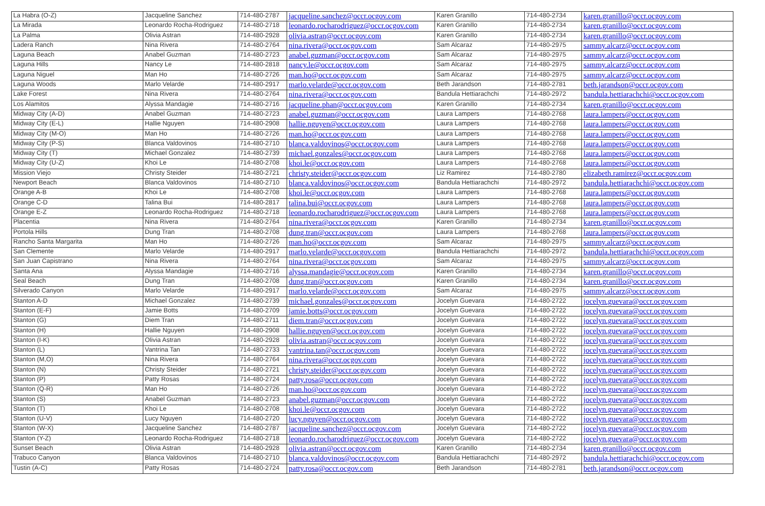| La Habra (O-Z) | Jacqueline Sanchez | 714-480-2787 | jacqueline.sanchez@occr.ocgov.com | Karen Granillo | 714-480-2734 | karen.granillo@occr.ocgov.com |
| La Mirada | Leonardo Rocha-Rodriguez | 714-480-2718 | leonardo.rocharodriguez@occr.ocgov.com | Karen Granillo | 714-480-2734 | karen.granillo@occr.ocgov.com |
| La Palma | Olivia Astran | 714-480-2928 | olivia.astran@occr.ocgov.com | Karen Granillo | 714-480-2734 | karen.granillo@occr.ocgov.com |
| Ladera Ranch | Nina Rivera | 714-480-2764 | nina.rivera@occr.ocgov.com | Sam Alcaraz | 714-480-2975 | sammy.alcarz@occr.ocgov.com |
| Laguna Beach | Anabel Guzman | 714-480-2723 | anabel.guzman@occr.ocgov.com | Sam Alcaraz | 714-480-2975 | sammy.alcarz@occr.ocgov.com |
| Laguna Hills | Nancy Le | 714-480-2818 | nancy.le@occr.ocgov.com | Sam Alcaraz | 714-480-2975 | sammy.alcarz@occr.ocgov.com |
| Laguna Niguel | Man Ho | 714-480-2726 | man.ho@occr.ocgov.com | Sam Alcaraz | 714-480-2975 | sammy.alcarz@occr.ocgov.com |
| Laguna Woods | Marlo Velarde | 714-480-2917 | marlo.velarde@occr.ocgov.com | Beth Jarandson | 714-480-2781 | beth.jarandson@occr.ocgov.com |
| Lake Forest | Nina Rivera | 714-480-2764 | nina.rivera@occr.ocgov.com | Bandula Hettiarachchi | 714-480-2972 | bandula.hettiarachchi@occr.ocgov.com |
| Los Alamitos | Alyssa Mandagie | 714-480-2716 | jacqueline.phan@occr.ocgov.com | Karen Granillo | 714-480-2734 | karen.granillo@occr.ocgov.com |
| Midway City (A-D) | Anabel Guzman | 714-480-2723 | anabel.guzman@occr.ocgov.com | Laura Lampers | 714-480-2768 | laura.lampers@occr.ocgov.com |
| Midway City (E-L) | Hallie Nguyen | 714-480-2908 | hallie.nguyen@occr.ocgov.com | Laura Lampers | 714-480-2768 | laura.lampers@occr.ocgov.com |
| Midway City (M-O) | Man Ho | 714-480-2726 | man.ho@occr.ocgov.com | Laura Lampers | 714-480-2768 | laura.lampers@occr.ocgov.com |
| Midway City (P-S) | Blanca Valdovinos | 714-480-2710 | blanca.valdovinos@occr.ocgov.com | Laura Lampers | 714-480-2768 | laura.lampers@occr.ocgov.com |
| Midway City (T) | Michael Gonzalez | 714-480-2739 | michael.gonzales@occr.ocgov.com | Laura Lampers | 714-480-2768 | laura.lampers@occr.ocgov.com |
| Midway City (U-Z) | Khoi Le | 714-480-2708 | khoi.le@occr.ocgov.com | Laura Lampers | 714-480-2768 | laura.lampers@occr.ocgov.com |
| Mission Viejo | Christy Steider | 714-480-2721 | christy.steider@occr.ocgov.com | Liz Ramirez | 714-480-2780 | elizabeth.ramirez@occr.ocgov.com |
| Newport Beach | Blanca Valdovinos | 714-480-2710 | blanca.valdovinos@occr.ocgov.com | Bandula Hettiarachchi | 714-480-2972 | bandula.hettiarachchi@occr.ocgov.com |
| Orange A-B | Khoi Le | 714-480-2708 | khoi.le@occr.ocgov.com | Laura Lampers | 714-480-2768 | laura.lampers@occr.ocgov.com |
| Orange C-D | Talina Bui | 714-480-2817 | talina.bui@occr.ocgov.com | Laura Lampers | 714-480-2768 | laura.lampers@occr.ocgov.com |
| Orange E-Z | Leonardo Rocha-Rodriguez | 714-480-2718 | leonardo.rocharodriguez@occr.ocgov.com | Laura Lampers | 714-480-2768 | laura.lampers@occr.ocgov.com |
| Placentia | Nina Rivera | 714-480-2764 | nina.rivera@occr.ocgov.com | Karen Granillo | 714-480-2734 | karen.granillo@occr.ocgov.com |
| Portola Hills | Dung Tran | 714-480-2708 | dung.tran@occr.ocgov.com | Laura Lampers | 714-480-2768 | laura.lampers@occr.ocgov.com |
| Rancho Santa Margarita | Man Ho | 714-480-2726 | man.ho@occr.ocgov.com | Sam Alcaraz | 714-480-2975 | sammy.alcarz@occr.ocgov.com |
| San Clemente | Marlo Velarde | 714-480-2917 | marlo.velarde@occr.ocgov.com | Bandula Hettiarachchi | 714-480-2972 | bandula.hettiarachchi@occr.ocgov.com |
| San Juan Capistrano | Nina Rivera | 714-480-2764 | nina.rivera@occr.ocgov.com | Sam Alcaraz | 714-480-2975 | sammy.alcarz@occr.ocgov.com |
| Santa Ana | Alyssa Mandagie | 714-480-2716 | alyssa.mandagie@occr.ocgov.com | Karen Granillo | 714-480-2734 | karen.granillo@occr.ocgov.com |
| Seal Beach | Dung Tran | 714-480-2708 | dung.tran@occr.ocgov.com | Karen Granillo | 714-480-2734 | karen.granillo@occr.ocgov.com |
| Silverado Canyon | Marlo Velarde | 714-480-2917 | marlo.velarde@occr.ocgov.com | Sam Alcaraz | 714-480-2975 | sammy.alcarz@occr.ocgov.com |
| Stanton A-D | Michael Gonzalez | 714-480-2739 | michael.gonzales@occr.ocgov.com | Jocelyn Guevara | 714-480-2722 | jocelyn.guevara@occr.ocgov.com |
| Stanton (E-F) | Jamie Botts | 714-480-2709 | jamie.botts@occr.ocgov.com | Jocelyn Guevara | 714-480-2722 | jocelyn.guevara@occr.ocgov.com |
| Stanton (G) | Diem Tran | 714-480-2711 | diem.tran@occr.ocgov.com | Jocelyn Guevara | 714-480-2722 | jocelyn.guevara@occr.ocgov.com |
| Stanton (H) | Hallie Nguyen | 714-480-2908 | hallie.nguyen@occr.ocgov.com | Jocelyn Guevara | 714-480-2722 | jocelyn.guevara@occr.ocgov.com |
| Stanton (I-K) | Olivia Astran | 714-480-2928 | olivia.astran@occr.ocgov.com | Jocelyn Guevara | 714-480-2722 | jocelyn.guevara@occr.ocgov.com |
| Stanton (L) | Vantrina Tan | 714-480-2733 | vantrina.tan@occr.ocgov.com | Jocelyn Guevara | 714-480-2722 | jocelyn.guevara@occr.ocgov.com |
| Stanton (M,O) | Nina Rivera | 714-480-2764 | nina.rivera@occr.ocgov.com | Jocelyn Guevara | 714-480-2722 | jocelyn.guevara@occr.ocgov.com |
| Stanton (N) | Christy Steider | 714-480-2721 | christy.steider@occr.ocgov.com | Jocelyn Guevara | 714-480-2722 | jocelyn.guevara@occr.ocgov.com |
| Stanton (P) | Patty Rosas | 714-480-2724 | patty.rosa@occr.ocgov.com | Jocelyn Guevara | 714-480-2722 | jocelyn.guevara@occr.ocgov.com |
| Stanton (Q-R) | Man Ho | 714-480-2726 | man.ho@occr.ocgov.com | Jocelyn Guevara | 714-480-2722 | jocelyn.guevara@occr.ocgov.com |
| Stanton (S) | Anabel Guzman | 714-480-2723 | anabel.guzman@occr.ocgov.com | Jocelyn Guevara | 714-480-2722 | jocelyn.guevara@occr.ocgov.com |
| Stanton (T) | Khoi Le | 714-480-2708 | khoi.le@occr.ocgov.com | Jocelyn Guevara | 714-480-2722 | jocelyn.guevara@occr.ocgov.com |
| Stanton (U-V) | Lucy Nguyen | 714-480-2720 | lucy.nguyen@occr.ocgov.com | Jocelyn Guevara | 714-480-2722 | jocelyn.guevara@occr.ocgov.com |
| Stanton (W-X) | Jacqueline Sanchez | 714-480-2787 | jacqueline.sanchez@occr.ocgov.com | Jocelyn Guevara | 714-480-2722 | jocelyn.guevara@occr.ocgov.com |
| Stanton (Y-Z) | Leonardo Rocha-Rodriguez | 714-480-2718 | leonardo.rocharodriguez@occr.ocgov.com | Jocelyn Guevara | 714-480-2722 | jocelyn.guevara@occr.ocgov.com |
| Sunset Beach | Olivia Astran | 714-480-2928 | olivia.astran@occr.ocgov.com | Karen Granillo | 714-480-2734 | karen.granillo@occr.ocgov.com |
| Trabuco Canyon | Blanca Valdovinos | 714-480-2710 | blanca.valdovinos@occr.ocgov.com | Bandula Hettiarachchi | 714-480-2972 | bandula.hettiarachchi@occr.ocgov.com |
| Tustin (A-C) | Patty Rosas | 714-480-2724 | patty.rosa@occr.ocgov.com | Beth Jarandson | 714-480-2781 | beth.jarandson@occr.ocgov.com |